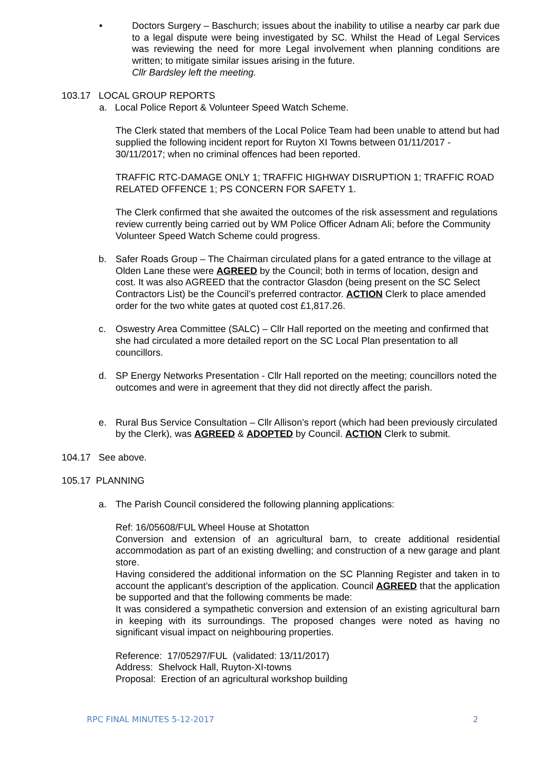• Doctors Surgery – Baschurch; issues about the inability to utilise a nearby car park due to a legal dispute were being investigated by SC. Whilst the Head of Legal Services was reviewing the need for more Legal involvement when planning conditions are written; to mitigate similar issues arising in the future.
Cllr Bardsley left the meeting.
103.17 LOCAL GROUP REPORTS
a. Local Police Report & Volunteer Speed Watch Scheme.
The Clerk stated that members of the Local Police Team had been unable to attend but had supplied the following incident report for Ruyton XI Towns between 01/11/2017 - 30/11/2017; when no criminal offences had been reported.
TRAFFIC RTC-DAMAGE ONLY 1; TRAFFIC HIGHWAY DISRUPTION 1; TRAFFIC ROAD RELATED OFFENCE 1; PS CONCERN FOR SAFETY 1.
The Clerk confirmed that she awaited the outcomes of the risk assessment and regulations review currently being carried out by WM Police Officer Adnam Ali; before the Community Volunteer Speed Watch Scheme could progress.
b. Safer Roads Group – The Chairman circulated plans for a gated entrance to the village at Olden Lane these were AGREED by the Council; both in terms of location, design and cost. It was also AGREED that the contractor Glasdon (being present on the SC Select Contractors List) be the Council’s preferred contractor. ACTION Clerk to place amended order for the two white gates at quoted cost £1,817.26.
c. Oswestry Area Committee (SALC) – Cllr Hall reported on the meeting and confirmed that she had circulated a more detailed report on the SC Local Plan presentation to all councillors.
d. SP Energy Networks Presentation - Cllr Hall reported on the meeting; councillors noted the outcomes and were in agreement that they did not directly affect the parish.
e. Rural Bus Service Consultation – Cllr Allison’s report (which had been previously circulated by the Clerk), was AGREED & ADOPTED by Council. ACTION Clerk to submit.
104.17 See above.
105.17 PLANNING
a. The Parish Council considered the following planning applications:
Ref: 16/05608/FUL Wheel House at Shotatton
Conversion and extension of an agricultural barn, to create additional residential accommodation as part of an existing dwelling; and construction of a new garage and plant store.
Having considered the additional information on the SC Planning Register and taken in to account the applicant’s description of the application. Council AGREED that the application be supported and that the following comments be made:
It was considered a sympathetic conversion and extension of an existing agricultural barn in keeping with its surroundings. The proposed changes were noted as having no significant visual impact on neighbouring properties.
Reference: 17/05297/FUL (validated: 13/11/2017)
Address: Shelvock Hall, Ruyton-XI-towns
Proposal: Erection of an agricultural workshop building
RPC FINAL MINUTES 5-12-2017 2